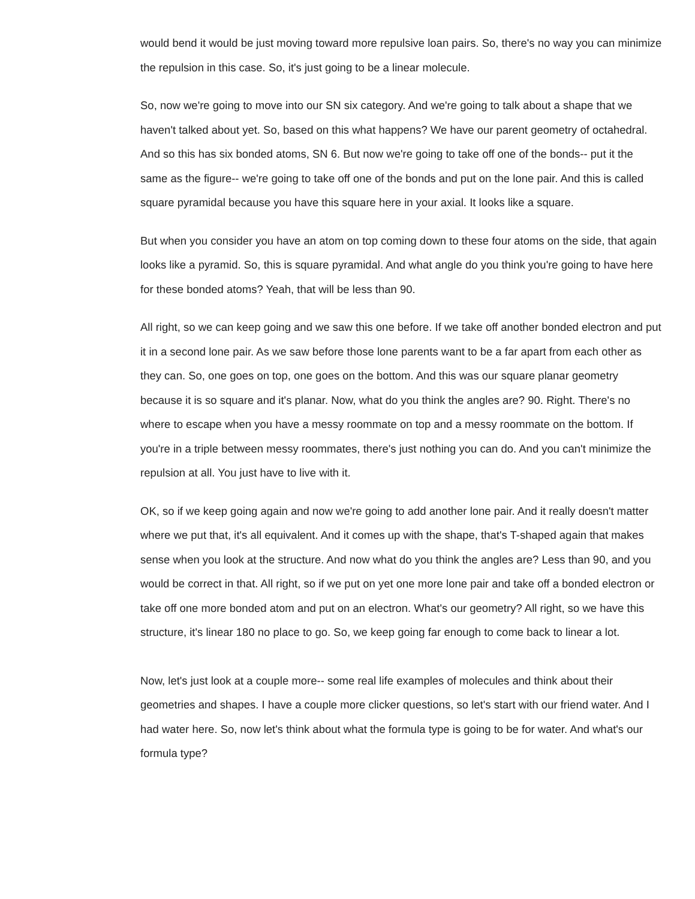would bend it would be just moving toward more repulsive loan pairs. So, there's no way you can minimize the repulsion in this case. So, it's just going to be a linear molecule.
So, now we're going to move into our SN six category. And we're going to talk about a shape that we haven't talked about yet. So, based on this what happens? We have our parent geometry of octahedral. And so this has six bonded atoms, SN 6. But now we're going to take off one of the bonds-- put it the same as the figure-- we're going to take off one of the bonds and put on the lone pair. And this is called square pyramidal because you have this square here in your axial. It looks like a square.
But when you consider you have an atom on top coming down to these four atoms on the side, that again looks like a pyramid. So, this is square pyramidal. And what angle do you think you're going to have here for these bonded atoms? Yeah, that will be less than 90.
All right, so we can keep going and we saw this one before. If we take off another bonded electron and put it in a second lone pair. As we saw before those lone parents want to be a far apart from each other as they can. So, one goes on top, one goes on the bottom. And this was our square planar geometry because it is so square and it's planar. Now, what do you think the angles are? 90. Right. There's no where to escape when you have a messy roommate on top and a messy roommate on the bottom. If you're in a triple between messy roommates, there's just nothing you can do. And you can't minimize the repulsion at all. You just have to live with it.
OK, so if we keep going again and now we're going to add another lone pair. And it really doesn't matter where we put that, it's all equivalent. And it comes up with the shape, that's T-shaped again that makes sense when you look at the structure. And now what do you think the angles are? Less than 90, and you would be correct in that. All right, so if we put on yet one more lone pair and take off a bonded electron or take off one more bonded atom and put on an electron. What's our geometry? All right, so we have this structure, it's linear 180 no place to go. So, we keep going far enough to come back to linear a lot.
Now, let's just look at a couple more-- some real life examples of molecules and think about their geometries and shapes. I have a couple more clicker questions, so let's start with our friend water. And I had water here. So, now let's think about what the formula type is going to be for water. And what's our formula type?